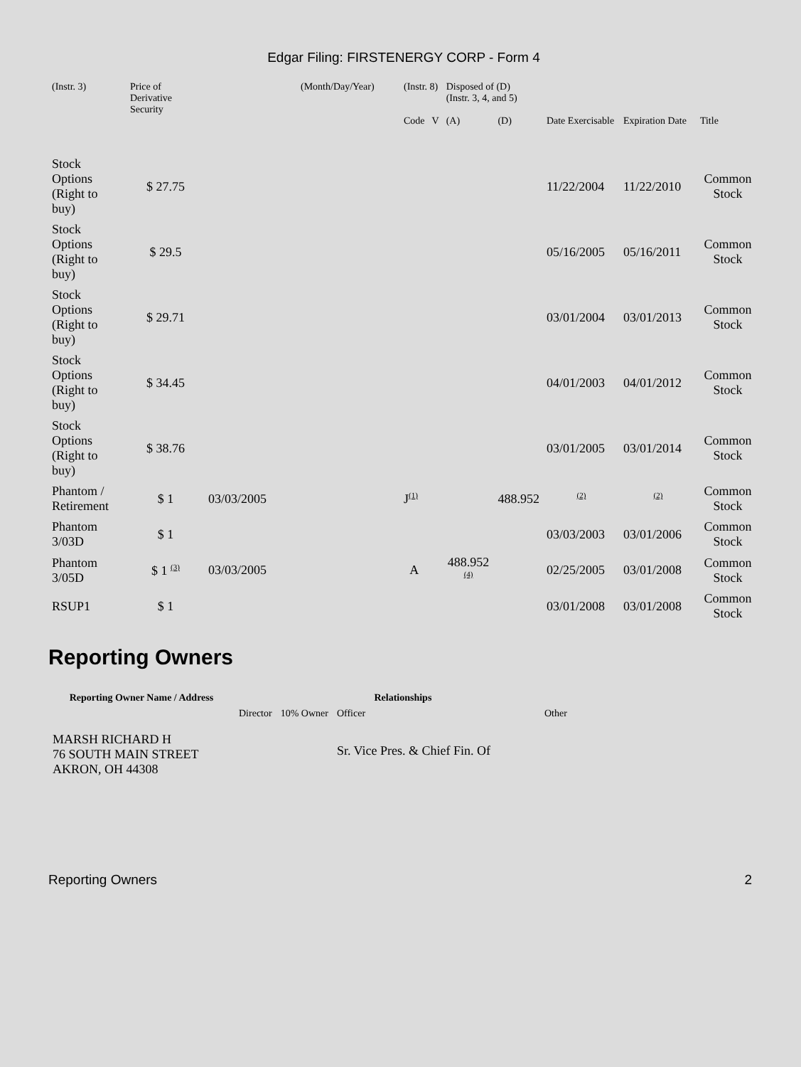Edgar Filing: FIRSTENERGY CORP - Form 4
| (Instr. 3) | Price of Derivative Security | | (Month/Day/Year) | (Instr. 8) | | Disposed of (D) (Instr. 3, 4, and 5) | | | | |
| --- | --- | --- | --- | --- | --- | --- | --- | --- | --- | --- |
| | | | | Code | V | (A) | (D) | Date Exercisable | Expiration Date | Title |
| Stock Options (Right to buy) | $ 27.75 | | | | | | | 11/22/2004 | 11/22/2010 | Common Stock |
| Stock Options (Right to buy) | $ 29.5 | | | | | | | 05/16/2005 | 05/16/2011 | Common Stock |
| Stock Options (Right to buy) | $ 29.71 | | | | | | | 03/01/2004 | 03/01/2013 | Common Stock |
| Stock Options (Right to buy) | $ 34.45 | | | | | | | 04/01/2003 | 04/01/2012 | Common Stock |
| Stock Options (Right to buy) | $ 38.76 | | | | | | | 03/01/2005 | 03/01/2014 | Common Stock |
| Phantom / Retirement | $ 1 | 03/03/2005 | | J<sup>(1)</sup> | | | 488.952 | <sup>(2)</sup> | <sup>(2)</sup> | Common Stock |
| Phantom 3/03D | $ 1 | | | | | | | 03/03/2003 | 03/01/2006 | Common Stock |
| Phantom 3/05D | $ 1 <sup>(3)</sup> | 03/03/2005 | | A | | 488.952 <sup>(4)</sup> | | 02/25/2005 | 03/01/2008 | Common Stock |
| RSUP1 | $ 1 | | | | | | | 03/01/2008 | 03/01/2008 | Common Stock |
Reporting Owners
| Reporting Owner Name / Address | Relationships | | | |
| --- | --- | --- | --- | --- |
| | Director | 10% Owner | Officer | Other |
| MARSH RICHARD H 76 SOUTH MAIN STREET AKRON, OH 44308 | | | Sr. Vice Pres. & Chief Fin. Of | |
Reporting Owners 2